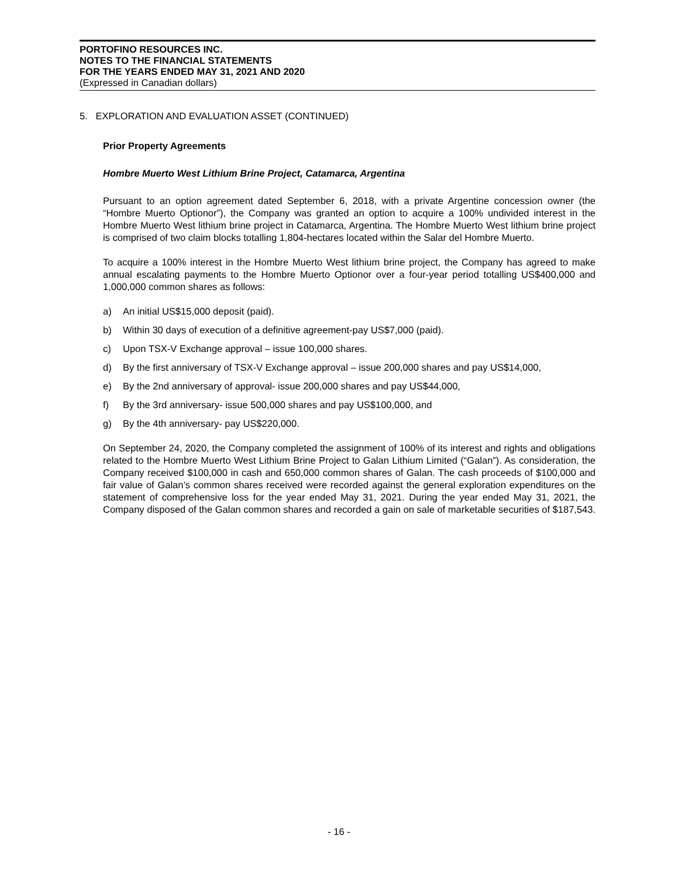PORTOFINO RESOURCES INC.
NOTES TO THE FINANCIAL STATEMENTS
FOR THE YEARS ENDED MAY 31, 2021 AND 2020
(Expressed in Canadian dollars)
5. EXPLORATION AND EVALUATION ASSET (CONTINUED)
Prior Property Agreements
Hombre Muerto West Lithium Brine Project, Catamarca, Argentina
Pursuant to an option agreement dated September 6, 2018, with a private Argentine concession owner (the “Hombre Muerto Optionor”), the Company was granted an option to acquire a 100% undivided interest in the Hombre Muerto West lithium brine project in Catamarca, Argentina. The Hombre Muerto West lithium brine project is comprised of two claim blocks totalling 1,804-hectares located within the Salar del Hombre Muerto.
To acquire a 100% interest in the Hombre Muerto West lithium brine project, the Company has agreed to make annual escalating payments to the Hombre Muerto Optionor over a four-year period totalling US$400,000 and 1,000,000 common shares as follows:
a) An initial US$15,000 deposit (paid).
b) Within 30 days of execution of a definitive agreement-pay US$7,000 (paid).
c) Upon TSX-V Exchange approval – issue 100,000 shares.
d) By the first anniversary of TSX-V Exchange approval – issue 200,000 shares and pay US$14,000,
e) By the 2nd anniversary of approval- issue 200,000 shares and pay US$44,000,
f) By the 3rd anniversary- issue 500,000 shares and pay US$100,000, and
g) By the 4th anniversary- pay US$220,000.
On September 24, 2020, the Company completed the assignment of 100% of its interest and rights and obligations related to the Hombre Muerto West Lithium Brine Project to Galan Lithium Limited (“Galan”). As consideration, the Company received $100,000 in cash and 650,000 common shares of Galan. The cash proceeds of $100,000 and fair value of Galan’s common shares received were recorded against the general exploration expenditures on the statement of comprehensive loss for the year ended May 31, 2021. During the year ended May 31, 2021, the Company disposed of the Galan common shares and recorded a gain on sale of marketable securities of $187,543.
- 16 -